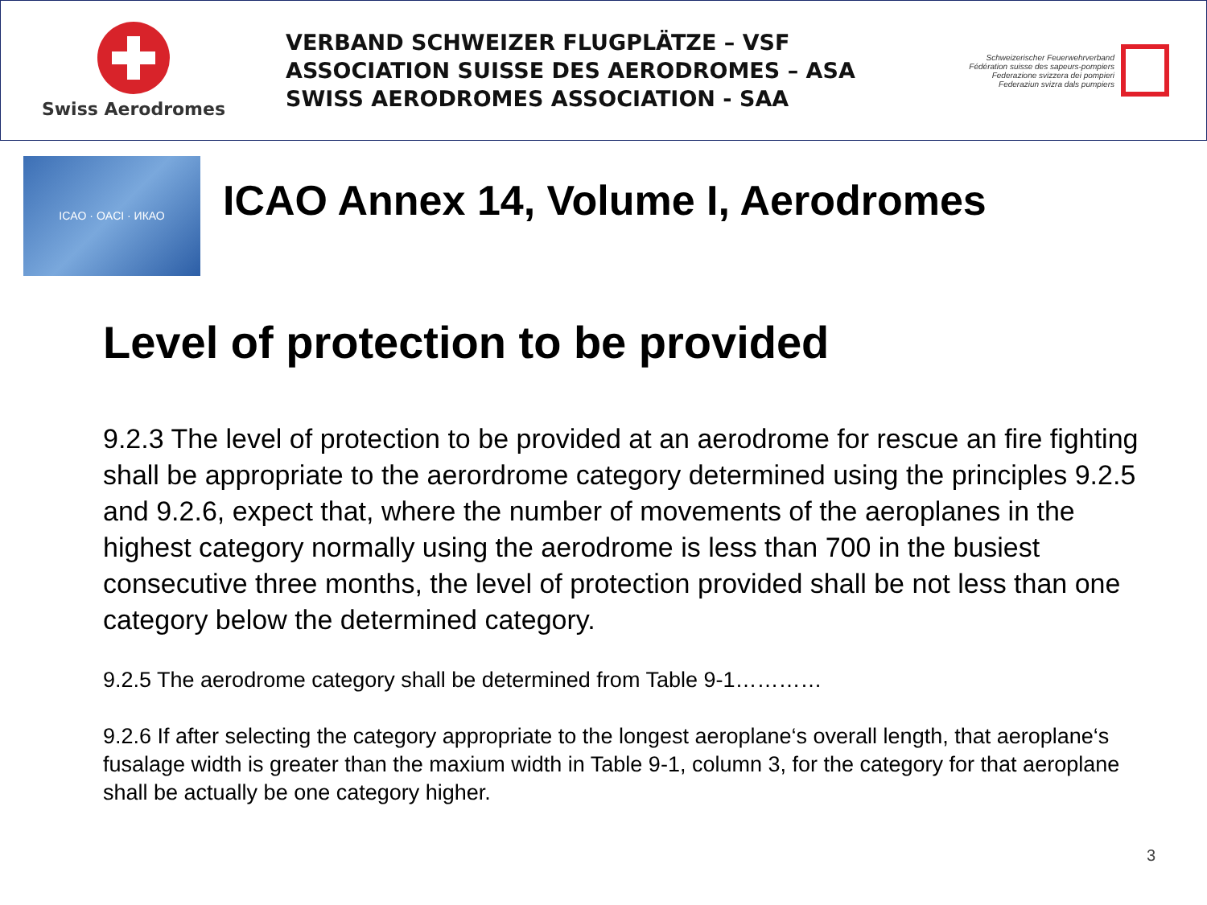Swiss Aerodromes
VERBAND SCHWEIZER FLUGPLÄTZE – VSF
ASSOCIATION SUISSE DES AERODROMES – ASA
SWISS AERODROMES ASSOCIATION - SAA
Schweizerischer Feuerwehrverband
Fédération suisse des sapeurs-pompiers
Federazione svizzera dei pompieri
Federaziun svizra dals pumpiers
ICAO · OACI · ИКАО
ICAO Annex 14, Volume I, Aerodromes
Level of protection to be provided
9.2.3 The level of protection to be provided at an aerodrome for rescue an fire fighting shall be appropriate to the aerordrome category determined using the principles 9.2.5 and 9.2.6, expect that, where the number of movements of the aeroplanes in the highest category normally using the aerodrome is less than 700 in the busiest consecutive three months, the level of protection provided shall be not less than one category below the determined category.
9.2.5 The aerodrome category shall be determined from Table 9-1…………
9.2.6 If after selecting the category appropriate to the longest aeroplane‘s overall length, that aeroplane‘s fusalage width is greater than the maxium width in Table 9-1, column 3, for the category for that aeroplane shall be actually be one category higher.
3